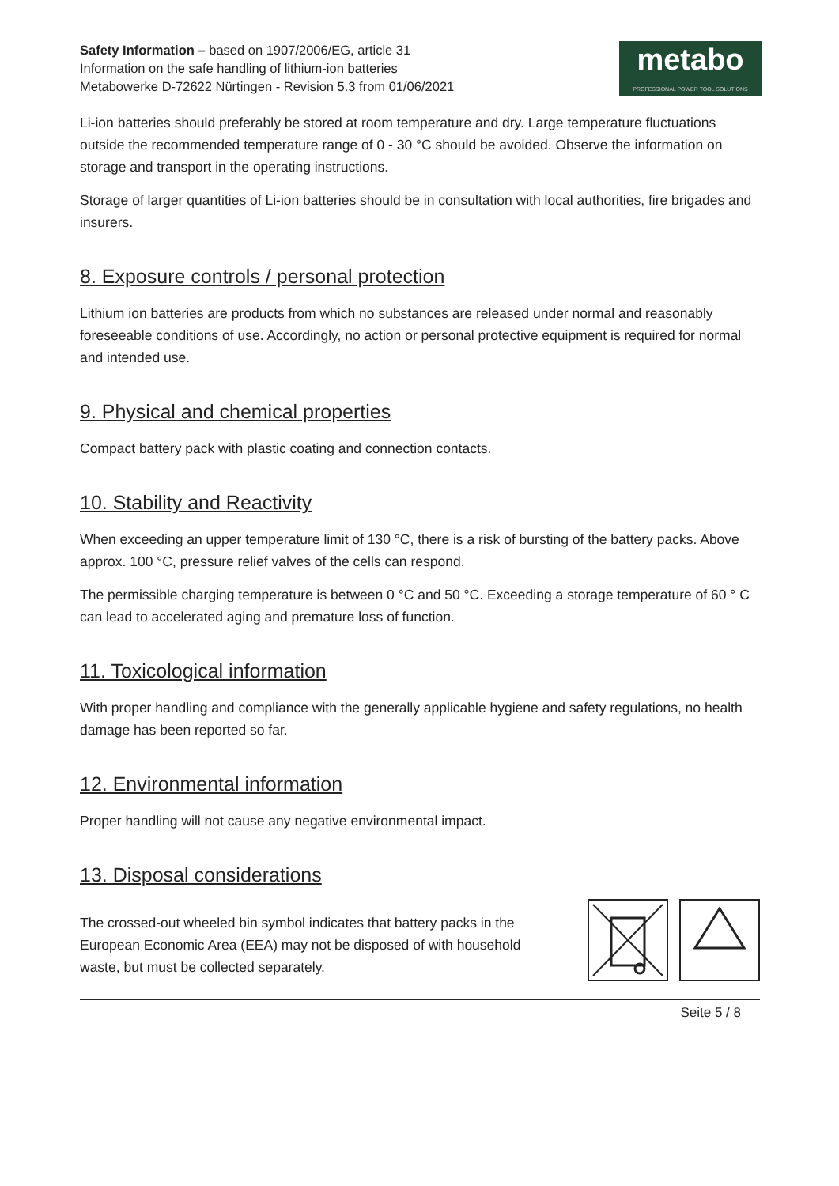Safety Information – based on 1907/2006/EG, article 31
Information on the safe handling of lithium-ion batteries
Metabowerke D-72622 Nürtingen - Revision 5.3 from 01/06/2021
metabo
PROFESSIONAL POWER TOOL SOLUTIONS
Li-ion batteries should preferably be stored at room temperature and dry. Large temperature fluctuations outside the recommended temperature range of 0 - 30 °C should be avoided. Observe the information on storage and transport in the operating instructions.
Storage of larger quantities of Li-ion batteries should be in consultation with local authorities, fire brigades and insurers.
8. Exposure controls / personal protection
Lithium ion batteries are products from which no substances are released under normal and reasonably foreseeable conditions of use. Accordingly, no action or personal protective equipment is required for normal and intended use.
9. Physical and chemical properties
Compact battery pack with plastic coating and connection contacts.
10. Stability and Reactivity
When exceeding an upper temperature limit of 130 °C, there is a risk of bursting of the battery packs. Above approx. 100 °C, pressure relief valves of the cells can respond.
The permissible charging temperature is between 0 °C and 50 °C. Exceeding a storage temperature of 60 ° C can lead to accelerated aging and premature loss of function.
11. Toxicological information
With proper handling and compliance with the generally applicable hygiene and safety regulations, no health damage has been reported so far.
12. Environmental information
Proper handling will not cause any negative environmental impact.
13. Disposal considerations
The crossed-out wheeled bin symbol indicates that battery packs in the European Economic Area (EEA) may not be disposed of with household waste, but must be collected separately.
Seite 5 / 8